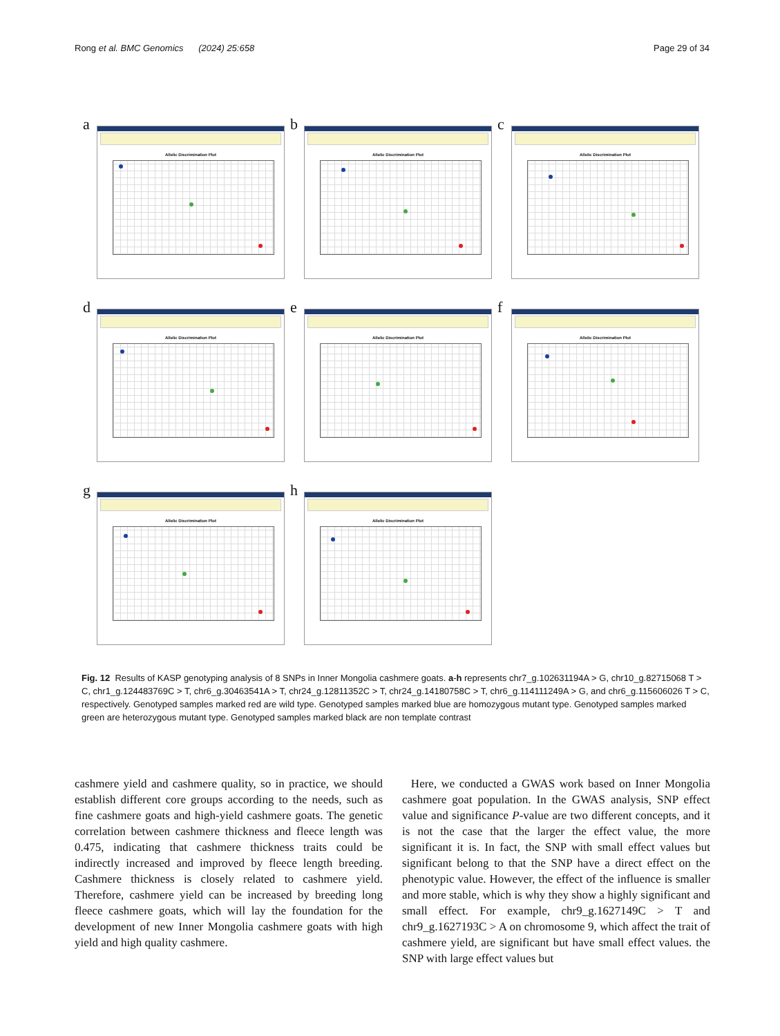Rong et al. BMC Genomics (2024) 25:658 Page 29 of 34
a Allelic Discrimination Plot
b Allelic Discrimination Plot
c Allelic Discrimination Plot
d Allelic Discrimination Plot
e Allelic Discrimination Plot
f Allelic Discrimination Plot
g Allelic Discrimination Plot
h Allelic Discrimination Plot
Fig. 12 Results of KASP genotyping analysis of 8 SNPs in Inner Mongolia cashmere goats. a-h represents chr7_g.102631194A > G, chr10_g.82715068 T > C, chr1_g.124483769C > T, chr6_g.30463541A > T, chr24_g.12811352C > T, chr24_g.14180758C > T, chr6_g.114111249A > G, and chr6_g.115606026 T > C, respectively. Genotyped samples marked red are wild type. Genotyped samples marked blue are homozygous mutant type. Genotyped samples marked green are heterozygous mutant type. Genotyped samples marked black are non template contrast
cashmere yield and cashmere quality, so in practice, we should establish different core groups according to the needs, such as fine cashmere goats and high-yield cashmere goats. The genetic correlation between cashmere thickness and fleece length was 0.475, indicating that cashmere thickness traits could be indirectly increased and improved by fleece length breeding. Cashmere thickness is closely related to cashmere yield. Therefore, cashmere yield can be increased by breeding long fleece cashmere goats, which will lay the foundation for the development of new Inner Mongolia cashmere goats with high yield and high quality cashmere.
Here, we conducted a GWAS work based on Inner Mongolia cashmere goat population. In the GWAS analysis, SNP effect value and significance P-value are two different concepts, and it is not the case that the larger the effect value, the more significant it is. In fact, the SNP with small effect values but significant belong to that the SNP have a direct effect on the phenotypic value. However, the effect of the influence is smaller and more stable, which is why they show a highly significant and small effect. For example, chr9_g.1627149C > T and chr9_g.1627193C > A on chromosome 9, which affect the trait of cashmere yield, are significant but have small effect values. the SNP with large effect values but